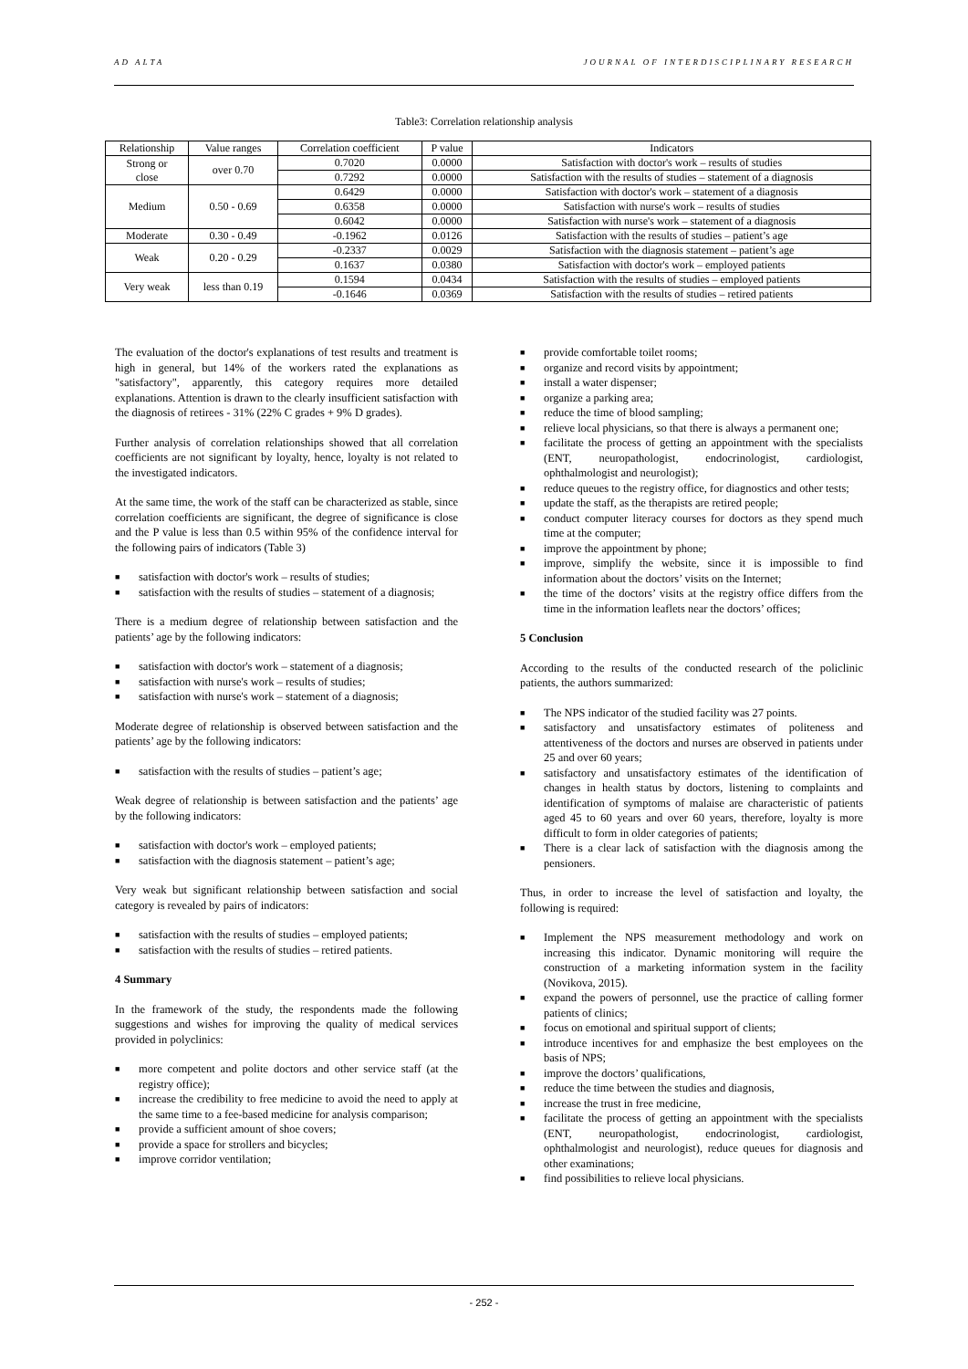AD ALTA JOURNAL OF INTERDISCIPLINARY RESEARCH
Table3: Correlation relationship analysis
| Relationship | Value ranges | Correlation coefficient | P value | Indicators |
| --- | --- | --- | --- | --- |
| Strong or close | over 0.70 | 0.7020 | 0.0000 | Satisfaction with doctor's work – results of studies |
| | | 0.7292 | 0.0000 | Satisfaction with the results of studies – statement of a diagnosis |
| Medium | 0.50 - 0.69 | 0.6429 | 0.0000 | Satisfaction with doctor's work – statement of a diagnosis |
| | | 0.6358 | 0.0000 | Satisfaction with nurse's work – results of studies |
| | | 0.6042 | 0.0000 | Satisfaction with nurse's work – statement of a diagnosis |
| Moderate | 0.30 - 0.49 | -0.1962 | 0.0126 | Satisfaction with the results of studies – patient’s age |
| Weak | 0.20 - 0.29 | -0.2337 | 0.0029 | Satisfaction with the diagnosis statement – patient’s age |
| | | 0.1637 | 0.0380 | Satisfaction with doctor's work – employed patients |
| Very weak | less than 0.19 | 0.1594 | 0.0434 | Satisfaction with the results of studies – employed patients |
| | | -0.1646 | 0.0369 | Satisfaction with the results of studies – retired patients |
The evaluation of the doctor's explanations of test results and treatment is high in general, but 14% of the workers rated the explanations as "satisfactory", apparently, this category requires more detailed explanations. Attention is drawn to the clearly insufficient satisfaction with the diagnosis of retirees - 31% (22% C grades + 9% D grades).
Further analysis of correlation relationships showed that all correlation coefficients are not significant by loyalty, hence, loyalty is not related to the investigated indicators.
At the same time, the work of the staff can be characterized as stable, since correlation coefficients are significant, the degree of significance is close and the P value is less than 0.5 within 95% of the confidence interval for the following pairs of indicators (Table 3)
■ satisfaction with doctor's work – results of studies;
■ satisfaction with the results of studies – statement of a diagnosis;
There is a medium degree of relationship between satisfaction and the patients’ age by the following indicators:
■ satisfaction with doctor's work – statement of a diagnosis;
■ satisfaction with nurse's work – results of studies;
■ satisfaction with nurse's work – statement of a diagnosis;
Moderate degree of relationship is observed between satisfaction and the patients’ age by the following indicators:
■ satisfaction with the results of studies – patient’s age;
Weak degree of relationship is between satisfaction and the patients’ age by the following indicators:
■ satisfaction with doctor's work – employed patients;
■ satisfaction with the diagnosis statement – patient’s age;
Very weak but significant relationship between satisfaction and social category is revealed by pairs of indicators:
■ satisfaction with the results of studies – employed patients;
■ satisfaction with the results of studies – retired patients.
4 Summary
In the framework of the study, the respondents made the following suggestions and wishes for improving the quality of medical services provided in polyclinics:
■ more competent and polite doctors and other service staff (at the registry office);
■ increase the credibility to free medicine to avoid the need to apply at the same time to a fee-based medicine for analysis comparison;
■ provide a sufficient amount of shoe covers;
■ provide a space for strollers and bicycles;
■ improve corridor ventilation;
■ provide comfortable toilet rooms;
■ organize and record visits by appointment;
■ install a water dispenser;
■ organize a parking area;
■ reduce the time of blood sampling;
■ relieve local physicians, so that there is always a permanent one;
■ facilitate the process of getting an appointment with the specialists (ENT, neuropathologist, endocrinologist, cardiologist, ophthalmologist and neurologist);
■ reduce queues to the registry office, for diagnostics and other tests;
■ update the staff, as the therapists are retired people;
■ conduct computer literacy courses for doctors as they spend much time at the computer;
■ improve the appointment by phone;
■ improve, simplify the website, since it is impossible to find information about the doctors’ visits on the Internet;
■ the time of the doctors’ visits at the registry office differs from the time in the information leaflets near the doctors’ offices;
5 Conclusion
According to the results of the conducted research of the policlinic patients, the authors summarized:
■ The NPS indicator of the studied facility was 27 points.
■ satisfactory and unsatisfactory estimates of politeness and attentiveness of the doctors and nurses are observed in patients under 25 and over 60 years;
■ satisfactory and unsatisfactory estimates of the identification of changes in health status by doctors, listening to complaints and identification of symptoms of malaise are characteristic of patients aged 45 to 60 years and over 60 years, therefore, loyalty is more difficult to form in older categories of patients;
■ There is a clear lack of satisfaction with the diagnosis among the pensioners.
Thus, in order to increase the level of satisfaction and loyalty, the following is required:
■ Implement the NPS measurement methodology and work on increasing this indicator. Dynamic monitoring will require the construction of a marketing information system in the facility (Novikova, 2015).
■ expand the powers of personnel, use the practice of calling former patients of clinics;
■ focus on emotional and spiritual support of clients;
■ introduce incentives for and emphasize the best employees on the basis of NPS;
■ improve the doctors’ qualifications,
■ reduce the time between the studies and diagnosis,
■ increase the trust in free medicine,
■ facilitate the process of getting an appointment with the specialists (ENT, neuropathologist, endocrinologist, cardiologist, ophthalmologist and neurologist), reduce queues for diagnosis and other examinations;
■ find possibilities to relieve local physicians.
- 252 -